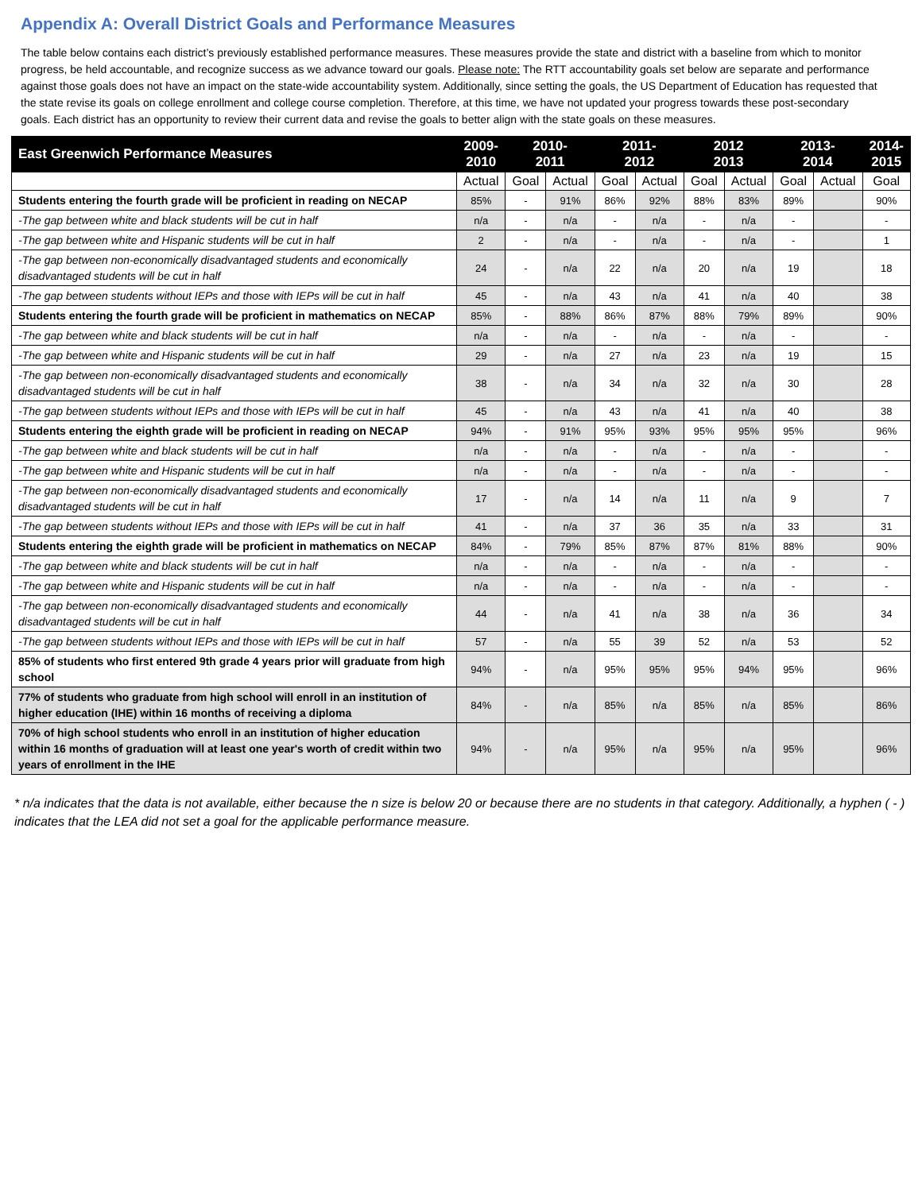Appendix A: Overall District Goals and Performance Measures
The table below contains each district’s previously established performance measures. These measures provide the state and district with a baseline from which to monitor progress, be held accountable, and recognize success as we advance toward our goals. Please note: The RTT accountability goals set below are separate and performance against those goals does not have an impact on the state-wide accountability system. Additionally, since setting the goals, the US Department of Education has requested that the state revise its goals on college enrollment and college course completion. Therefore, at this time, we have not updated your progress towards these post-secondary goals. Each district has an opportunity to review their current data and revise the goals to better align with the state goals on these measures.
| East Greenwich Performance Measures | 2009- 2010 | 2010- 2011 | | 2011- 2012 | | 2012 2013 | | 2013- 2014 | | 2014- 2015 |
| --- | --- | --- | --- | --- | --- | --- | --- | --- | --- | --- |
| | Actual | Goal | Actual | Goal | Actual | Goal | Actual | Goal | Actual | Goal |
| Students entering the fourth grade will be proficient in reading on NECAP | 85% | - | 91% | 86% | 92% | 88% | 83% | 89% | | 90% |
| -The gap between white and black students will be cut in half | n/a | - | n/a | - | n/a | - | n/a | - | | - |
| -The gap between white and Hispanic students will be cut in half | 2 | - | n/a | - | n/a | - | n/a | - | | 1 |
| -The gap between non-economically disadvantaged students and economically disadvantaged students will be cut in half | 24 | - | n/a | 22 | n/a | 20 | n/a | 19 | | 18 |
| -The gap between students without IEPs and those with IEPs will be cut in half | 45 | - | n/a | 43 | n/a | 41 | n/a | 40 | | 38 |
| Students entering the fourth grade will be proficient in mathematics on NECAP | 85% | - | 88% | 86% | 87% | 88% | 79% | 89% | | 90% |
| -The gap between white and black students will be cut in half | n/a | - | n/a | - | n/a | - | n/a | - | | - |
| -The gap between white and Hispanic students will be cut in half | 29 | - | n/a | 27 | n/a | 23 | n/a | 19 | | 15 |
| -The gap between non-economically disadvantaged students and economically disadvantaged students will be cut in half | 38 | - | n/a | 34 | n/a | 32 | n/a | 30 | | 28 |
| -The gap between students without IEPs and those with IEPs will be cut in half | 45 | - | n/a | 43 | n/a | 41 | n/a | 40 | | 38 |
| Students entering the eighth grade will be proficient in reading on NECAP | 94% | - | 91% | 95% | 93% | 95% | 95% | 95% | | 96% |
| -The gap between white and black students will be cut in half | n/a | - | n/a | - | n/a | - | n/a | - | | - |
| -The gap between white and Hispanic students will be cut in half | n/a | - | n/a | - | n/a | - | n/a | - | | - |
| -The gap between non-economically disadvantaged students and economically disadvantaged students will be cut in half | 17 | - | n/a | 14 | n/a | 11 | n/a | 9 | | 7 |
| -The gap between students without IEPs and those with IEPs will be cut in half | 41 | - | n/a | 37 | 36 | 35 | n/a | 33 | | 31 |
| Students entering the eighth grade will be proficient in mathematics on NECAP | 84% | - | 79% | 85% | 87% | 87% | 81% | 88% | | 90% |
| -The gap between white and black students will be cut in half | n/a | - | n/a | - | n/a | - | n/a | - | | - |
| -The gap between white and Hispanic students will be cut in half | n/a | - | n/a | - | n/a | - | n/a | - | | - |
| -The gap between non-economically disadvantaged students and economically disadvantaged students will be cut in half | 44 | - | n/a | 41 | n/a | 38 | n/a | 36 | | 34 |
| -The gap between students without IEPs and those with IEPs will be cut in half | 57 | - | n/a | 55 | 39 | 52 | n/a | 53 | | 52 |
| 85% of students who first entered 9th grade 4 years prior will graduate from high school | 94% | - | n/a | 95% | 95% | 95% | 94% | 95% | | 96% |
| 77% of students who graduate from high school will enroll in an institution of higher education (IHE) within 16 months of receiving a diploma | 84% | - | n/a | 85% | n/a | 85% | n/a | 85% | | 86% |
| 70% of high school students who enroll in an institution of higher education within 16 months of graduation will at least one year's worth of credit within two years of enrollment in the IHE | 94% | - | n/a | 95% | n/a | 95% | n/a | 95% | | 96% |
* n/a indicates that the data is not available, either because the n size is below 20 or because there are no students in that category. Additionally, a hyphen ( - ) indicates that the LEA did not set a goal for the applicable performance measure.